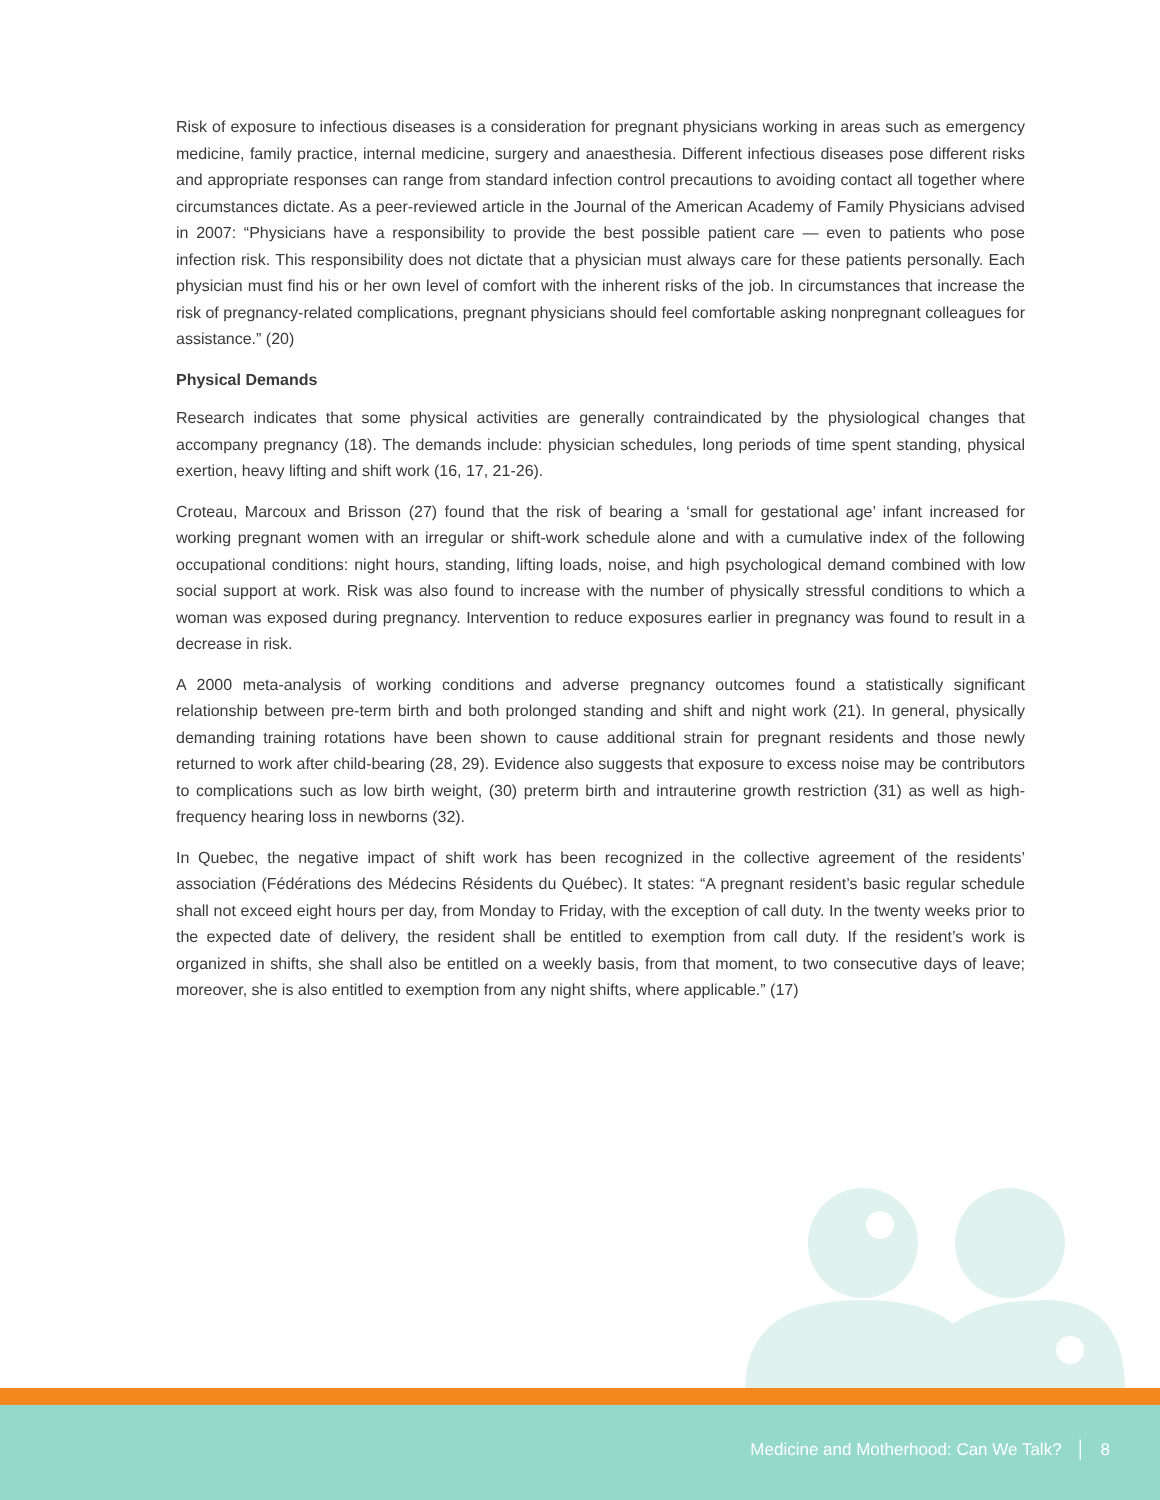Risk of exposure to infectious diseases is a consideration for pregnant physicians working in areas such as emergency medicine, family practice, internal medicine, surgery and anaesthesia. Different infectious diseases pose different risks and appropriate responses can range from standard infection control precautions to avoiding contact all together where circumstances dictate. As a peer-reviewed article in the Journal of the American Academy of Family Physicians advised in 2007: “Physicians have a responsibility to provide the best possible patient care — even to patients who pose infection risk. This responsibility does not dictate that a physician must always care for these patients personally. Each physician must find his or her own level of comfort with the inherent risks of the job. In circumstances that increase the risk of pregnancy-related complications, pregnant physicians should feel comfortable asking nonpregnant colleagues for assistance.” (20)
Physical Demands
Research indicates that some physical activities are generally contraindicated by the physiological changes that accompany pregnancy (18). The demands include: physician schedules, long periods of time spent standing, physical exertion, heavy lifting and shift work (16, 17, 21-26).
Croteau, Marcoux and Brisson (27) found that the risk of bearing a ‘small for gestational age’ infant increased for working pregnant women with an irregular or shift-work schedule alone and with a cumulative index of the following occupational conditions: night hours, standing, lifting loads, noise, and high psychological demand combined with low social support at work. Risk was also found to increase with the number of physically stressful conditions to which a woman was exposed during pregnancy. Intervention to reduce exposures earlier in pregnancy was found to result in a decrease in risk.
A 2000 meta-analysis of working conditions and adverse pregnancy outcomes found a statistically significant relationship between pre-term birth and both prolonged standing and shift and night work (21). In general, physically demanding training rotations have been shown to cause additional strain for pregnant residents and those newly returned to work after child-bearing (28, 29). Evidence also suggests that exposure to excess noise may be contributors to complications such as low birth weight, (30) preterm birth and intrauterine growth restriction (31) as well as high-frequency hearing loss in newborns (32).
In Quebec, the negative impact of shift work has been recognized in the collective agreement of the residents’ association (Fédérations des Médecins Résidents du Québec). It states: “A pregnant resident’s basic regular schedule shall not exceed eight hours per day, from Monday to Friday, with the exception of call duty. In the twenty weeks prior to the expected date of delivery, the resident shall be entitled to exemption from call duty. If the resident’s work is organized in shifts, she shall also be entitled on a weekly basis, from that moment, to two consecutive days of leave; moreover, she is also entitled to exemption from any night shifts, where applicable.” (17)
Medicine and Motherhood: Can We Talk? │ 8